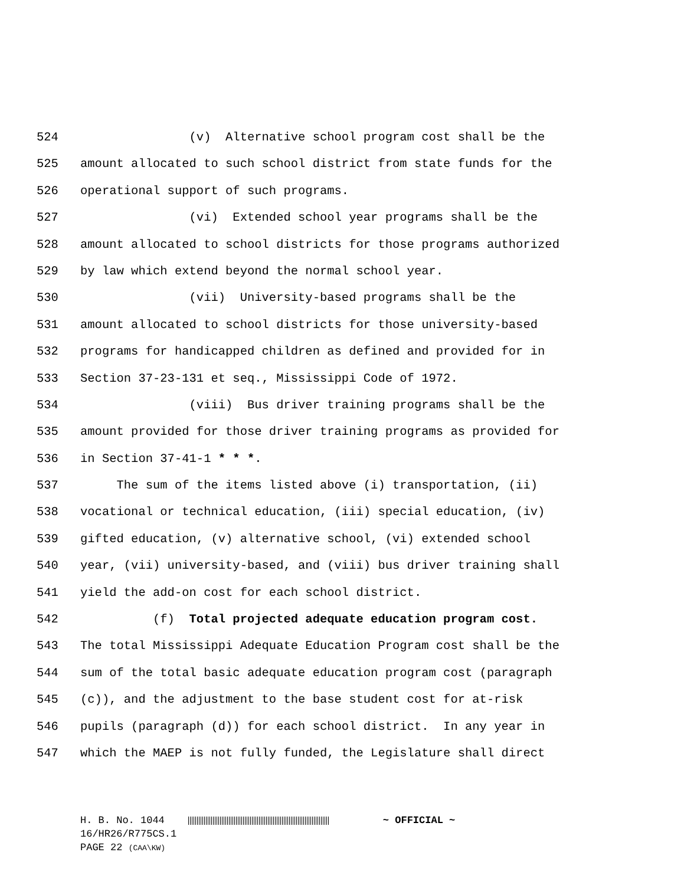524 (v) Alternative school program cost shall be the
525 amount allocated to such school district from state funds for the
526 operational support of such programs.
527 (vi) Extended school year programs shall be the
528 amount allocated to school districts for those programs authorized
529 by law which extend beyond the normal school year.
530 (vii) University-based programs shall be the
531 amount allocated to school districts for those university-based
532 programs for handicapped children as defined and provided for in
533 Section 37-23-131 et seq., Mississippi Code of 1972.
534 (viii) Bus driver training programs shall be the
535 amount provided for those driver training programs as provided for
536 in Section 37-41-1 * * *.
537 The sum of the items listed above (i) transportation, (ii)
538 vocational or technical education, (iii) special education, (iv)
539 gifted education, (v) alternative school, (vi) extended school
540 year, (vii) university-based, and (viii) bus driver training shall
541 yield the add-on cost for each school district.
542 (f) Total projected adequate education program cost.
543 The total Mississippi Adequate Education Program cost shall be the
544 sum of the total basic adequate education program cost (paragraph
545 (c)), and the adjustment to the base student cost for at-risk
546 pupils (paragraph (d)) for each school district. In any year in
547 which the MAEP is not fully funded, the Legislature shall direct
H. B. No. 1044 ~ OFFICIAL ~
16/HR26/R775CS.1
PAGE 22 (CAA\KW)